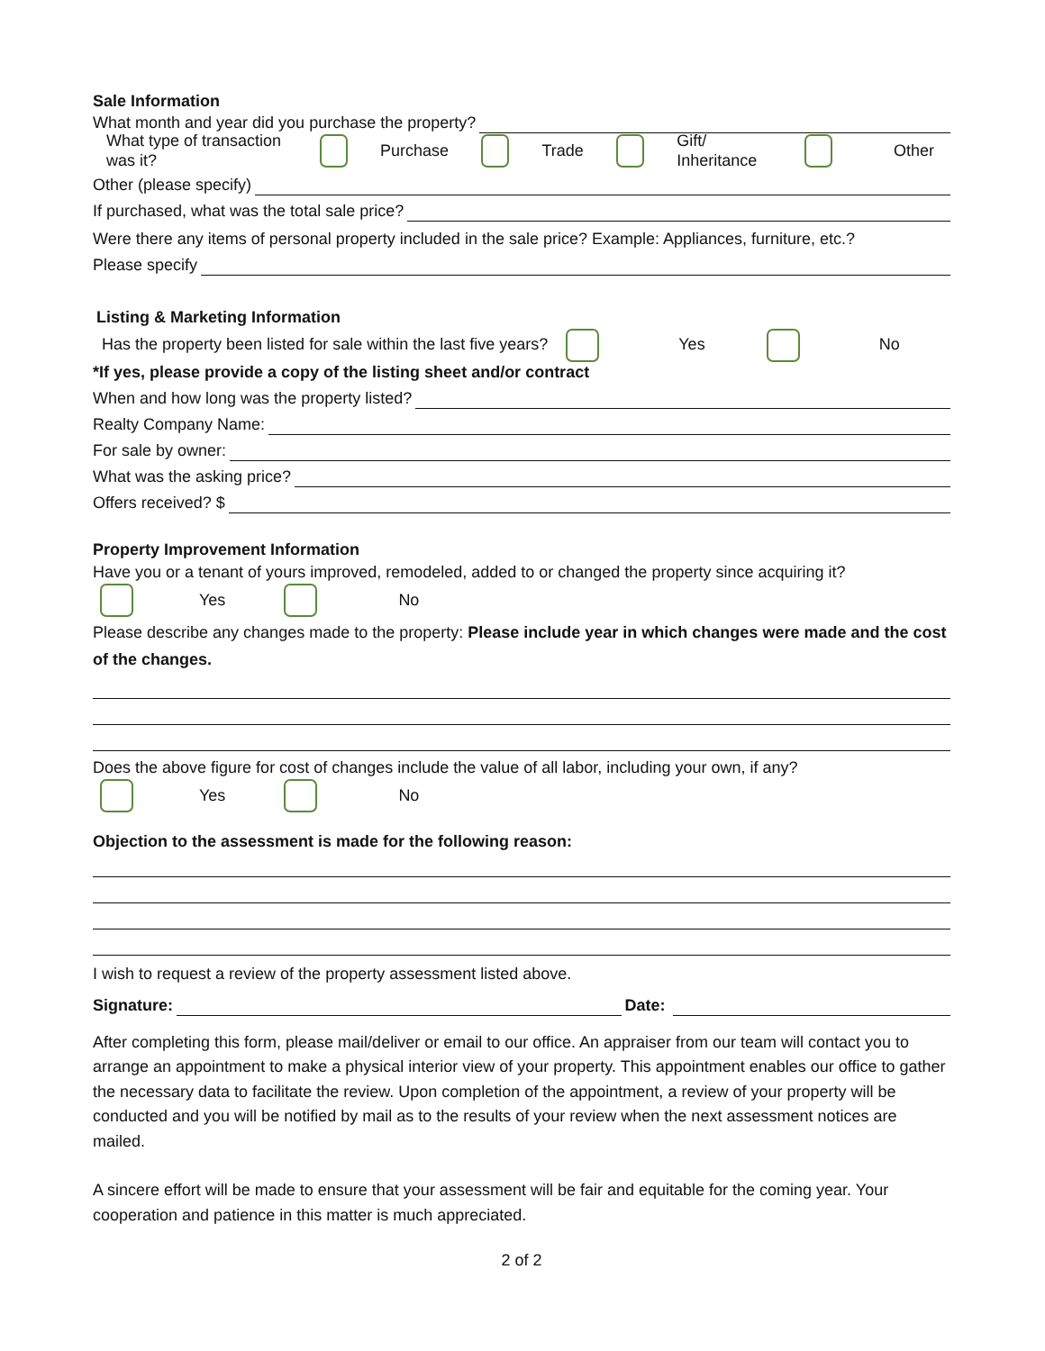Sale Information
What month and year did you purchase the property?
What type of transaction was it? Purchase Trade Gift/ Inheritance Other
Other (please specify)
If purchased, what was the total sale price?
Were there any items of personal property included in the sale price? Example: Appliances, furniture, etc.?
Please specify
Listing & Marketing Information
Has the property been listed for sale within the last five years? Yes No
*If yes, please provide a copy of the listing sheet and/or contract
When and how long was the property listed?
Realty Company Name:
For sale by owner:
What was the asking price?
Offers received? $
Property Improvement Information
Have you or a tenant of yours improved, remodeled, added to or changed the property since acquiring it?
Yes No
Please describe any changes made to the property: Please include year in which changes were made and the cost of the changes.
Does the above figure for cost of changes include the value of all labor, including your own, if any?
Yes No
Objection to the assessment is made for the following reason:
I wish to request a review of the property assessment listed above.
Signature: Date:
After completing this form, please mail/deliver or email to our office. An appraiser from our team will contact you to arrange an appointment to make a physical interior view of your property. This appointment enables our office to gather the necessary data to facilitate the review. Upon completion of the appointment, a review of your property will be conducted and you will be notified by mail as to the results of your review when the next assessment notices are mailed.
A sincere effort will be made to ensure that your assessment will be fair and equitable for the coming year. Your cooperation and patience in this matter is much appreciated.
2 of 2